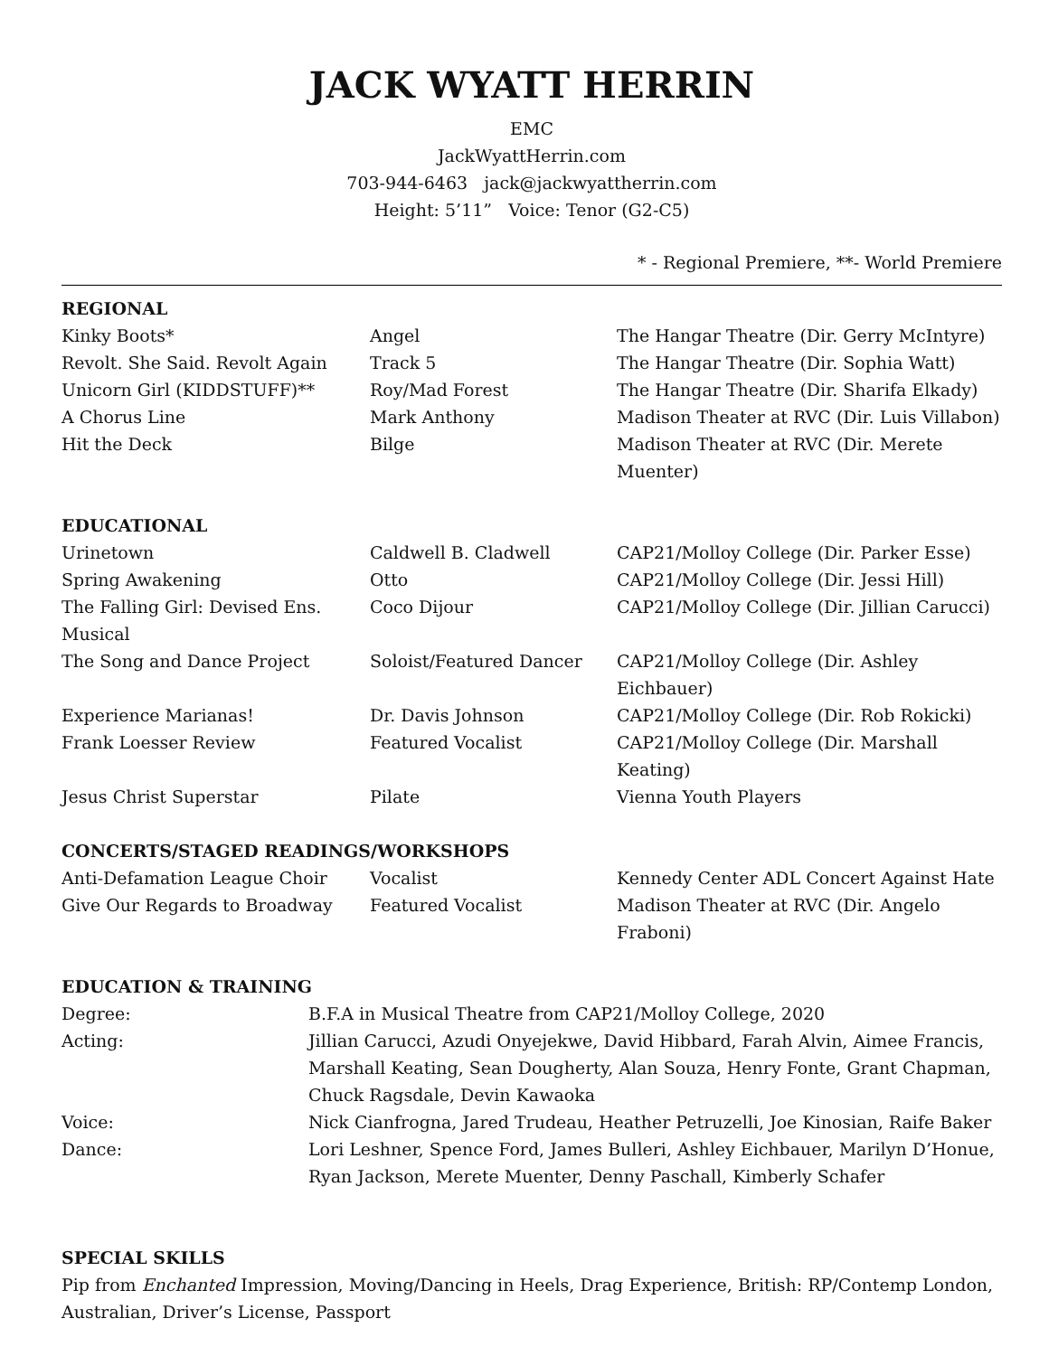JACK WYATT HERRIN
EMC
JackWyattHerrin.com
703-944-6463 jack@jackwyattherrin.com
Height: 5’11” Voice: Tenor (G2-C5)
* - Regional Premiere, **- World Premiere
REGIONAL
| Kinky Boots* | Angel | The Hangar Theatre (Dir. Gerry McIntyre) |
| Revolt. She Said. Revolt Again | Track 5 | The Hangar Theatre (Dir. Sophia Watt) |
| Unicorn Girl (KIDDSTUFF)** | Roy/Mad Forest | The Hangar Theatre (Dir. Sharifa Elkady) |
| A Chorus Line | Mark Anthony | Madison Theater at RVC (Dir. Luis Villabon) |
| Hit the Deck | Bilge | Madison Theater at RVC (Dir. Merete Muenter) |
EDUCATIONAL
| Urinetown | Caldwell B. Cladwell | CAP21/Molloy College (Dir. Parker Esse) |
| Spring Awakening | Otto | CAP21/Molloy College (Dir. Jessi Hill) |
| The Falling Girl: Devised Ens. Musical | Coco Dijour | CAP21/Molloy College (Dir. Jillian Carucci) |
| The Song and Dance Project | Soloist/Featured Dancer | CAP21/Molloy College (Dir. Ashley Eichbauer) |
| Experience Marianas! | Dr. Davis Johnson | CAP21/Molloy College (Dir. Rob Rokicki) |
| Frank Loesser Review | Featured Vocalist | CAP21/Molloy College (Dir. Marshall Keating) |
| Jesus Christ Superstar | Pilate | Vienna Youth Players |
CONCERTS/STAGED READINGS/WORKSHOPS
| Anti-Defamation League Choir | Vocalist | Kennedy Center ADL Concert Against Hate |
| Give Our Regards to Broadway | Featured Vocalist | Madison Theater at RVC (Dir. Angelo Fraboni) |
EDUCATION & TRAINING
| Degree: | B.F.A in Musical Theatre from CAP21/Molloy College, 2020 |
| Acting: | Jillian Carucci, Azudi Onyejekwe, David Hibbard, Farah Alvin, Aimee Francis, Marshall Keating, Sean Dougherty, Alan Souza, Henry Fonte, Grant Chapman, Chuck Ragsdale, Devin Kawaoka |
| Voice: | Nick Cianfrogna, Jared Trudeau, Heather Petruzelli, Joe Kinosian, Raife Baker |
| Dance: | Lori Leshner, Spence Ford, James Bulleri, Ashley Eichbauer, Marilyn D’Honue, Ryan Jackson, Merete Muenter, Denny Paschall, Kimberly Schafer |
SPECIAL SKILLS
Pip from Enchanted Impression, Moving/Dancing in Heels, Drag Experience, British: RP/Contemp London, Australian, Driver’s License, Passport